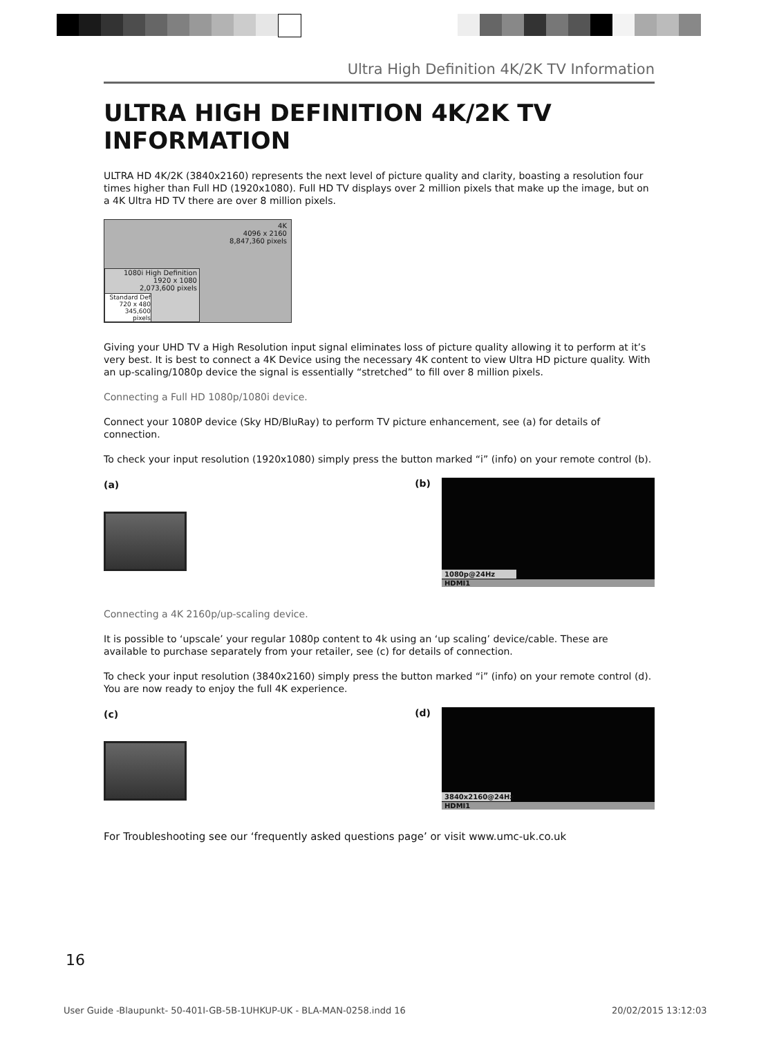Ultra High Definition 4K/2K TV Information
ULTRA HIGH DEFINITION 4K/2K TV INFORMATION
ULTRA HD 4K/2K (3840x2160) represents the next level of picture quality and clarity, boasting a resolution four times higher than Full HD (1920x1080). Full HD TV displays over 2 million pixels that make up the image, but on a 4K Ultra HD TV there are over 8 million pixels.
4K
4096 x 2160
8,847,360 pixels
1080i High Definition
1920 x 1080
2,073,600 pixels
Standard Def
720 x 480
345,600 pixels
Giving your UHD TV a High Resolution input signal eliminates loss of picture quality allowing it to perform at it’s very best. It is best to connect a 4K Device using the necessary 4K content to view Ultra HD picture quality. With an up-scaling/1080p device the signal is essentially “stretched” to fill over 8 million pixels.
Connecting a Full HD 1080p/1080i device.
Connect your 1080P device (Sky HD/BluRay) to perform TV picture enhancement, see (a) for details of connection.
To check your input resolution (1920x1080) simply press the button marked “i” (info) on your remote control (b).
(a) (b)
1080p@24Hz
HDMI1
Connecting a 4K 2160p/up-scaling device.
It is possible to ‘upscale’ your regular 1080p content to 4k using an ‘up scaling’ device/cable. These are available to purchase separately from your retailer, see (c) for details of connection.
To check your input resolution (3840x2160) simply press the button marked “i” (info) on your remote control (d). You are now ready to enjoy the full 4K experience.
(c) (d)
3840x2160@24Hz
HDMI1
For Troubleshooting see our ‘frequently asked questions page’ or visit www.umc-uk.co.uk
16
User Guide -Blaupunkt- 50-401I-GB-5B-1UHKUP-UK - BLA-MAN-0258.indd 16
20/02/2015 13:12:03